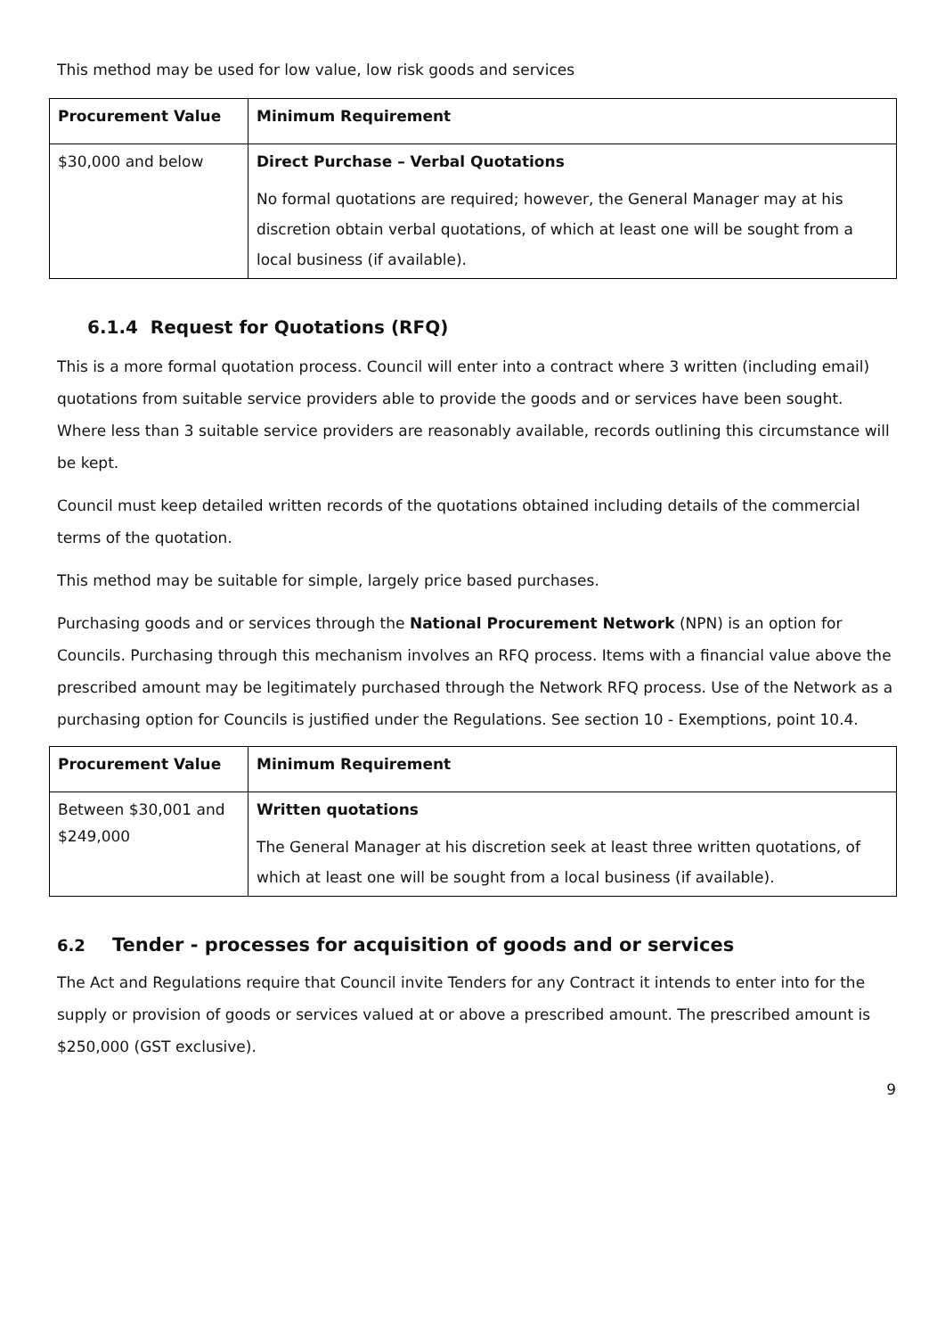This method may be used for low value, low risk goods and services
| Procurement Value | Minimum Requirement |
| --- | --- |
| $30,000 and below | Direct Purchase – Verbal Quotations No formal quotations are required; however, the General Manager may at his discretion obtain verbal quotations, of which at least one will be sought from a local business (if available). |
6.1.4 Request for Quotations (RFQ)
This is a more formal quotation process. Council will enter into a contract where 3 written (including email) quotations from suitable service providers able to provide the goods and or services have been sought. Where less than 3 suitable service providers are reasonably available, records outlining this circumstance will be kept.
Council must keep detailed written records of the quotations obtained including details of the commercial terms of the quotation.
This method may be suitable for simple, largely price based purchases.
Purchasing goods and or services through the National Procurement Network (NPN) is an option for Councils. Purchasing through this mechanism involves an RFQ process. Items with a financial value above the prescribed amount may be legitimately purchased through the Network RFQ process. Use of the Network as a purchasing option for Councils is justified under the Regulations. See section 10 - Exemptions, point 10.4.
| Procurement Value | Minimum Requirement |
| --- | --- |
| Between $30,001 and $249,000 | Written quotations The General Manager at his discretion seek at least three written quotations, of which at least one will be sought from a local business (if available). |
6.2 Tender - processes for acquisition of goods and or services
The Act and Regulations require that Council invite Tenders for any Contract it intends to enter into for the supply or provision of goods or services valued at or above a prescribed amount. The prescribed amount is $250,000 (GST exclusive).
9